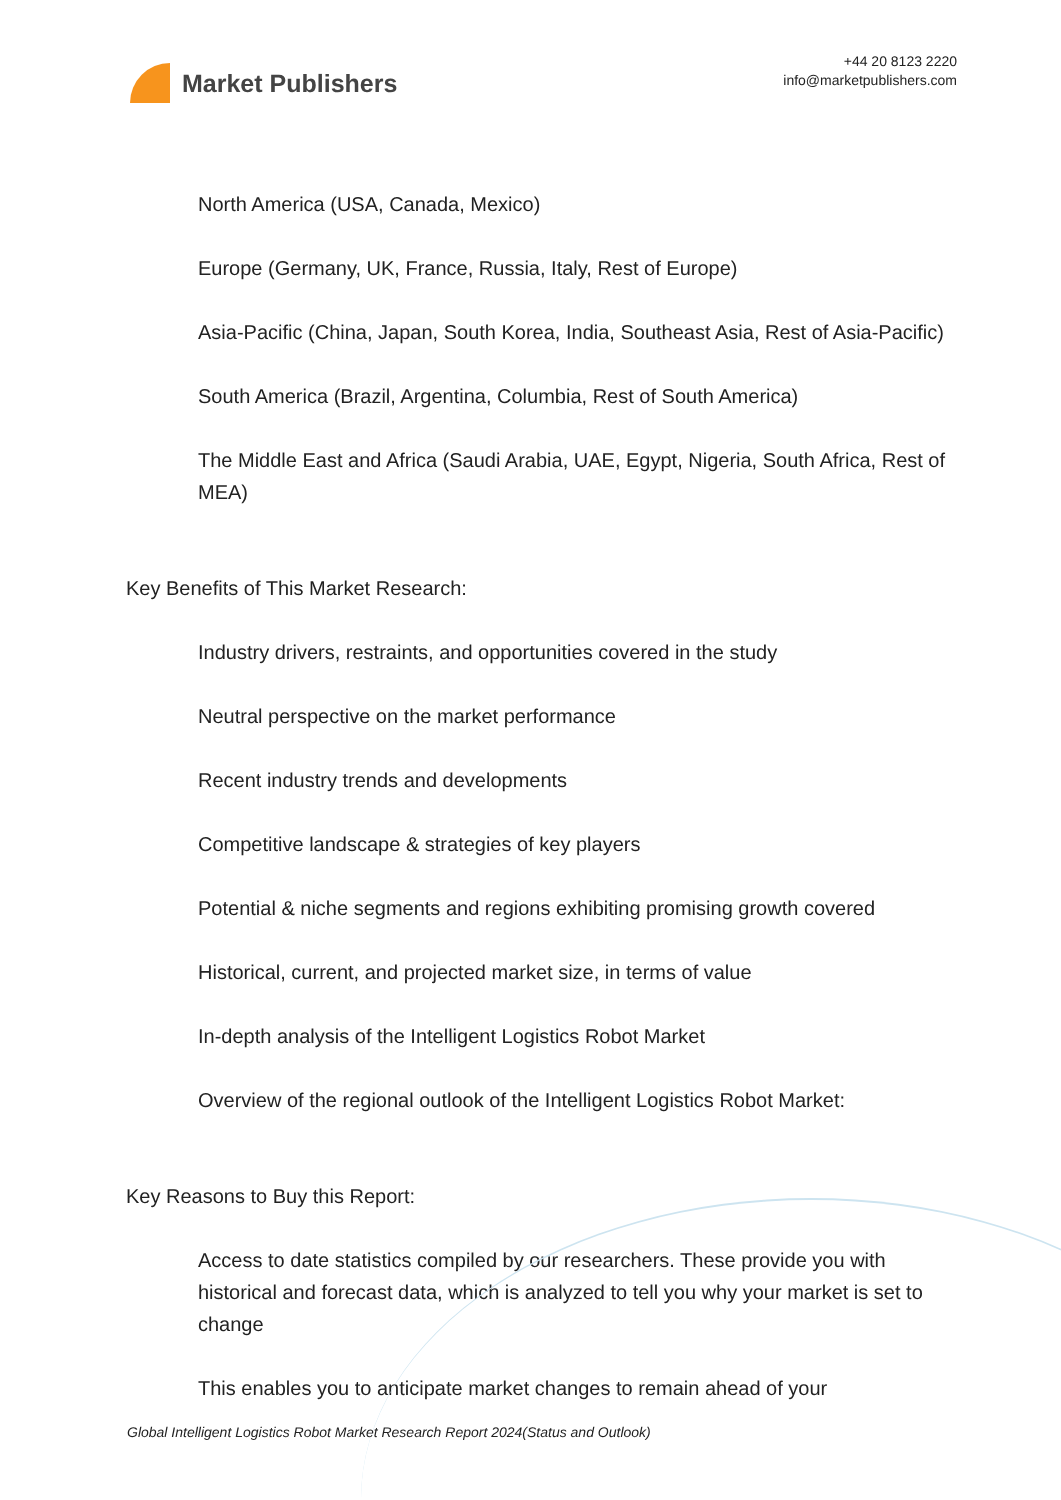Market Publishers
+44 20 8123 2220
info@marketpublishers.com
North America (USA, Canada, Mexico)
Europe (Germany, UK, France, Russia, Italy, Rest of Europe)
Asia-Pacific (China, Japan, South Korea, India, Southeast Asia, Rest of Asia-Pacific)
South America (Brazil, Argentina, Columbia, Rest of South America)
The Middle East and Africa (Saudi Arabia, UAE, Egypt, Nigeria, South Africa, Rest of MEA)
Key Benefits of This Market Research:
Industry drivers, restraints, and opportunities covered in the study
Neutral perspective on the market performance
Recent industry trends and developments
Competitive landscape & strategies of key players
Potential & niche segments and regions exhibiting promising growth covered
Historical, current, and projected market size, in terms of value
In-depth analysis of the Intelligent Logistics Robot Market
Overview of the regional outlook of the Intelligent Logistics Robot Market:
Key Reasons to Buy this Report:
Access to date statistics compiled by our researchers. These provide you with historical and forecast data, which is analyzed to tell you why your market is set to change
This enables you to anticipate market changes to remain ahead of your
Global Intelligent Logistics Robot Market Research Report 2024(Status and Outlook)